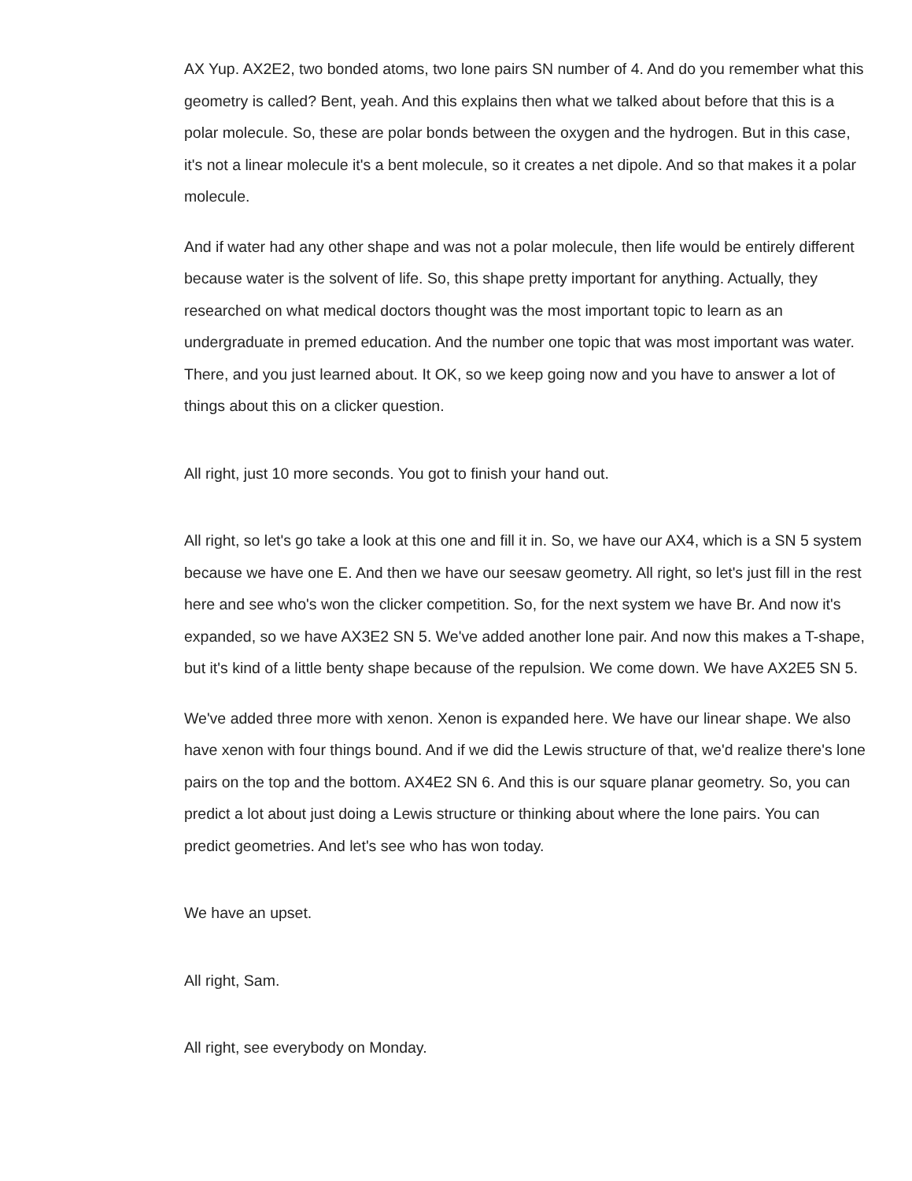AX Yup. AX2E2, two bonded atoms, two lone pairs SN number of 4. And do you remember what this geometry is called? Bent, yeah. And this explains then what we talked about before that this is a polar molecule. So, these are polar bonds between the oxygen and the hydrogen. But in this case, it's not a linear molecule it's a bent molecule, so it creates a net dipole. And so that makes it a polar molecule.
And if water had any other shape and was not a polar molecule, then life would be entirely different because water is the solvent of life. So, this shape pretty important for anything. Actually, they researched on what medical doctors thought was the most important topic to learn as an undergraduate in premed education. And the number one topic that was most important was water. There, and you just learned about. It OK, so we keep going now and you have to answer a lot of things about this on a clicker question.
All right, just 10 more seconds. You got to finish your hand out.
All right, so let's go take a look at this one and fill it in. So, we have our AX4, which is a SN 5 system because we have one E. And then we have our seesaw geometry. All right, so let's just fill in the rest here and see who's won the clicker competition. So, for the next system we have Br. And now it's expanded, so we have AX3E2 SN 5. We've added another lone pair. And now this makes a T-shape, but it's kind of a little benty shape because of the repulsion. We come down. We have AX2E5 SN 5.
We've added three more with xenon. Xenon is expanded here. We have our linear shape. We also have xenon with four things bound. And if we did the Lewis structure of that, we'd realize there's lone pairs on the top and the bottom. AX4E2 SN 6. And this is our square planar geometry. So, you can predict a lot about just doing a Lewis structure or thinking about where the lone pairs. You can predict geometries. And let's see who has won today.
We have an upset.
All right, Sam.
All right, see everybody on Monday.